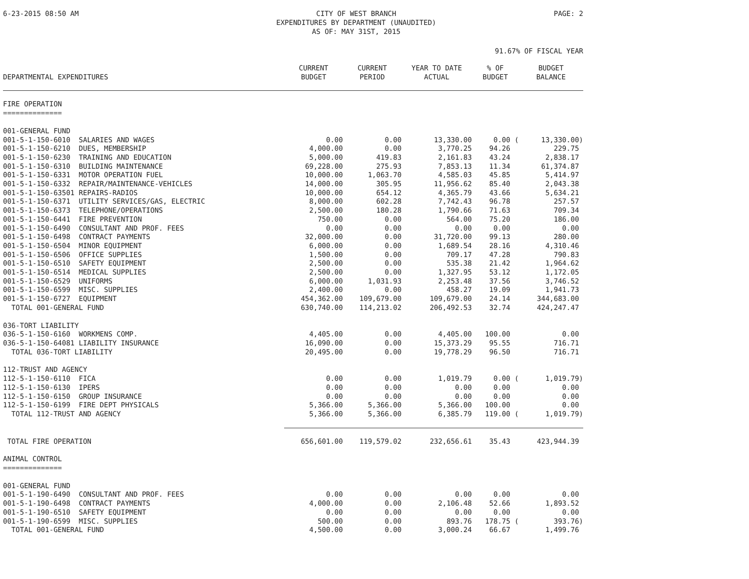6-23-2015 08:50 AM CITY OF WEST BRANCH
EXPENDITURES BY DEPARTMENT (UNAUDITED)
AS OF: MAY 31ST, 2015
PAGE: 2
91.67% OF FISCAL YEAR
| DEPARTMENTAL EXPENDITURES | CURRENT BUDGET | CURRENT PERIOD | YEAR TO DATE ACTUAL | % OF BUDGET | BUDGET BALANCE |
| --- | --- | --- | --- | --- | --- |
| FIRE OPERATION ============== | | | | | |
| 001-GENERAL FUND | | | | | |
| 001-5-1-150-6010 SALARIES AND WAGES | 0.00 | 0.00 | 13,330.00 | 0.00 ( | 13,330.00) |
| 001-5-1-150-6210 DUES, MEMBERSHIP | 4,000.00 | 0.00 | 3,770.25 | 94.26 | 229.75 |
| 001-5-1-150-6230 TRAINING AND EDUCATION | 5,000.00 | 419.83 | 2,161.83 | 43.24 | 2,838.17 |
| 001-5-1-150-6310 BUILDING MAINTENANCE | 69,228.00 | 275.93 | 7,853.13 | 11.34 | 61,374.87 |
| 001-5-1-150-6331 MOTOR OPERATION FUEL | 10,000.00 | 1,063.70 | 4,585.03 | 45.85 | 5,414.97 |
| 001-5-1-150-6332 REPAIR/MAINTENANCE-VEHICLES | 14,000.00 | 305.95 | 11,956.62 | 85.40 | 2,043.38 |
| 001-5-1-150-63501 REPAIRS-RADIOS | 10,000.00 | 654.12 | 4,365.79 | 43.66 | 5,634.21 |
| 001-5-1-150-6371 UTILITY SERVICES/GAS, ELECTRIC | 8,000.00 | 602.28 | 7,742.43 | 96.78 | 257.57 |
| 001-5-1-150-6373 TELEPHONE/OPERATIONS | 2,500.00 | 180.28 | 1,790.66 | 71.63 | 709.34 |
| 001-5-1-150-6441 FIRE PREVENTION | 750.00 | 0.00 | 564.00 | 75.20 | 186.00 |
| 001-5-1-150-6490 CONSULTANT AND PROF. FEES | 0.00 | 0.00 | 0.00 | 0.00 | 0.00 |
| 001-5-1-150-6498 CONTRACT PAYMENTS | 32,000.00 | 0.00 | 31,720.00 | 99.13 | 280.00 |
| 001-5-1-150-6504 MINOR EQUIPMENT | 6,000.00 | 0.00 | 1,689.54 | 28.16 | 4,310.46 |
| 001-5-1-150-6506 OFFICE SUPPLIES | 1,500.00 | 0.00 | 709.17 | 47.28 | 790.83 |
| 001-5-1-150-6510 SAFETY EQUIPMENT | 2,500.00 | 0.00 | 535.38 | 21.42 | 1,964.62 |
| 001-5-1-150-6514 MEDICAL SUPPLIES | 2,500.00 | 0.00 | 1,327.95 | 53.12 | 1,172.05 |
| 001-5-1-150-6529 UNIFORMS | 6,000.00 | 1,031.93 | 2,253.48 | 37.56 | 3,746.52 |
| 001-5-1-150-6599 MISC. SUPPLIES | 2,400.00 | 0.00 | 458.27 | 19.09 | 1,941.73 |
| 001-5-1-150-6727 EQUIPMENT | 454,362.00 | 109,679.00 | 109,679.00 | 24.14 | 344,683.00 |
| TOTAL 001-GENERAL FUND | 630,740.00 | 114,213.02 | 206,492.53 | 32.74 | 424,247.47 |
| 036-TORT LIABILITY | | | | | |
| 036-5-1-150-6160 WORKMENS COMP. | 4,405.00 | 0.00 | 4,405.00 | 100.00 | 0.00 |
| 036-5-1-150-64081 LIABILITY INSURANCE | 16,090.00 | 0.00 | 15,373.29 | 95.55 | 716.71 |
| TOTAL 036-TORT LIABILITY | 20,495.00 | 0.00 | 19,778.29 | 96.50 | 716.71 |
| 112-TRUST AND AGENCY | | | | | |
| 112-5-1-150-6110 FICA | 0.00 | 0.00 | 1,019.79 | 0.00 ( | 1,019.79) |
| 112-5-1-150-6130 IPERS | 0.00 | 0.00 | 0.00 | 0.00 | 0.00 |
| 112-5-1-150-6150 GROUP INSURANCE | 0.00 | 0.00 | 0.00 | 0.00 | 0.00 |
| 112-5-1-150-6199 FIRE DEPT PHYSICALS | 5,366.00 | 5,366.00 | 5,366.00 | 100.00 | 0.00 |
| TOTAL 112-TRUST AND AGENCY | 5,366.00 | 5,366.00 | 6,385.79 | 119.00 ( | 1,019.79) |
| TOTAL FIRE OPERATION | 656,601.00 | 119,579.02 | 232,656.61 | 35.43 | 423,944.39 |
| ANIMAL CONTROL ============== | | | | | |
| 001-GENERAL FUND | | | | | |
| 001-5-1-190-6490 CONSULTANT AND PROF. FEES | 0.00 | 0.00 | 0.00 | 0.00 | 0.00 |
| 001-5-1-190-6498 CONTRACT PAYMENTS | 4,000.00 | 0.00 | 2,106.48 | 52.66 | 1,893.52 |
| 001-5-1-190-6510 SAFETY EQUIPMENT | 0.00 | 0.00 | 0.00 | 0.00 | 0.00 |
| 001-5-1-190-6599 MISC. SUPPLIES | 500.00 | 0.00 | 893.76 | 178.75 ( | 393.76) |
| TOTAL 001-GENERAL FUND | 4,500.00 | 0.00 | 3,000.24 | 66.67 | 1,499.76 |